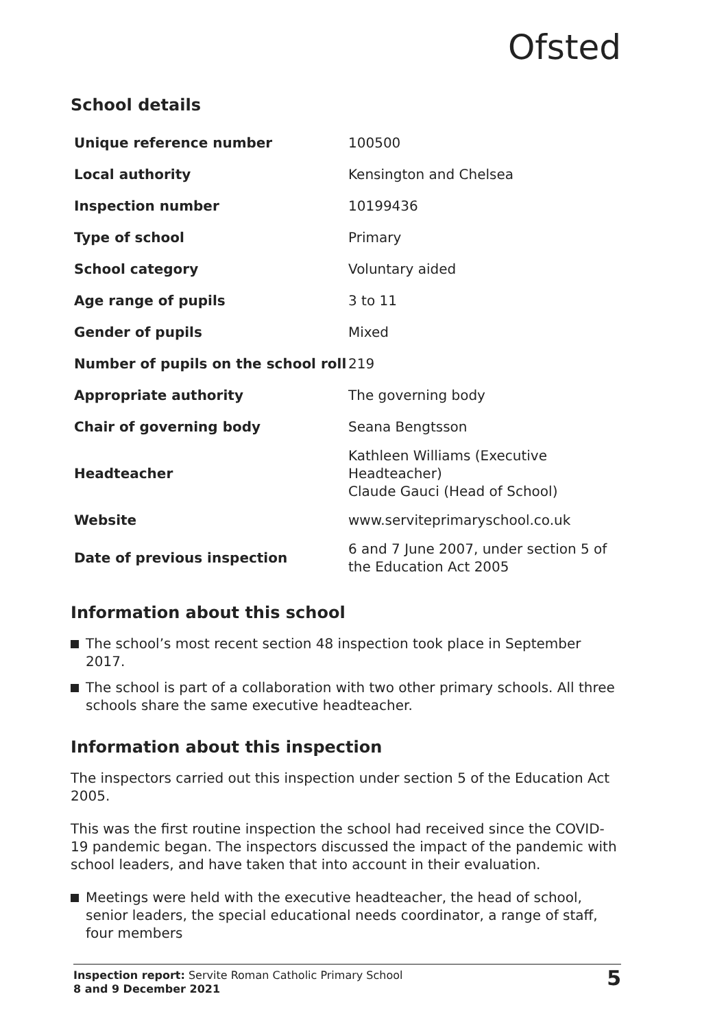Ofsted
School details
| Unique reference number | 100500 |
| Local authority | Kensington and Chelsea |
| Inspection number | 10199436 |
| Type of school | Primary |
| School category | Voluntary aided |
| Age range of pupils | 3 to 11 |
| Gender of pupils | Mixed |
| Number of pupils on the school roll | 219 |
| Appropriate authority | The governing body |
| Chair of governing body | Seana Bengtsson |
| Headteacher | Kathleen Williams (Executive Headteacher) Claude Gauci (Head of School) |
| Website | www.serviteprimaryschool.co.uk |
| Date of previous inspection | 6 and 7 June 2007, under section 5 of the Education Act 2005 |
Information about this school
The school’s most recent section 48 inspection took place in September 2017.
The school is part of a collaboration with two other primary schools. All three schools share the same executive headteacher.
Information about this inspection
The inspectors carried out this inspection under section 5 of the Education Act 2005.
This was the first routine inspection the school had received since the COVID-19 pandemic began. The inspectors discussed the impact of the pandemic with school leaders, and have taken that into account in their evaluation.
Meetings were held with the executive headteacher, the head of school, senior leaders, the special educational needs coordinator, a range of staff, four members
Inspection report: Servite Roman Catholic Primary School
8 and 9 December 2021
5